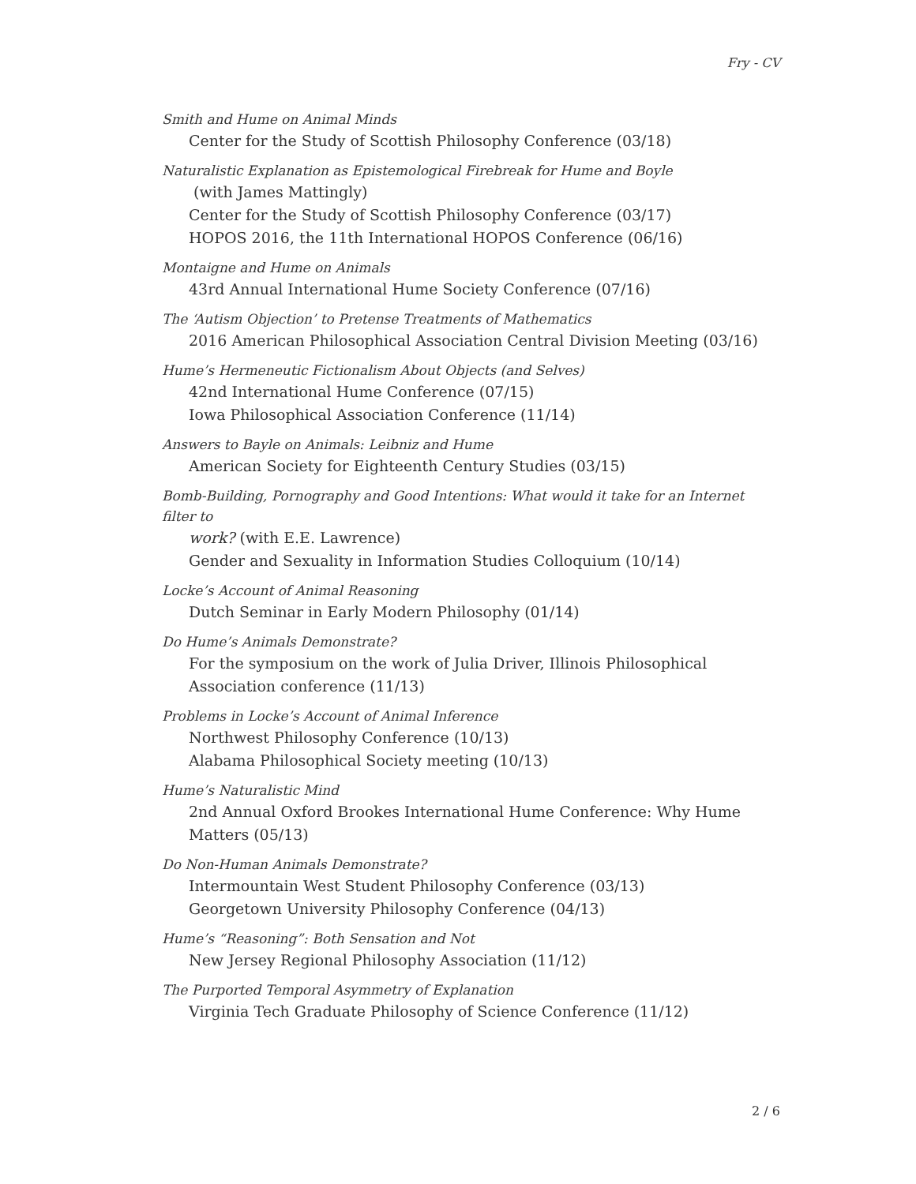Fry - CV
Smith and Hume on Animal Minds
Center for the Study of Scottish Philosophy Conference (03/18)
Naturalistic Explanation as Epistemological Firebreak for Hume and Boyle
(with James Mattingly)
Center for the Study of Scottish Philosophy Conference (03/17)
HOPOS 2016, the 11th International HOPOS Conference (06/16)
Montaigne and Hume on Animals
43rd Annual International Hume Society Conference (07/16)
The ‘Autism Objection’ to Pretense Treatments of Mathematics
2016 American Philosophical Association Central Division Meeting (03/16)
Hume’s Hermeneutic Fictionalism About Objects (and Selves)
42nd International Hume Conference (07/15)
Iowa Philosophical Association Conference (11/14)
Answers to Bayle on Animals: Leibniz and Hume
American Society for Eighteenth Century Studies (03/15)
Bomb-Building, Pornography and Good Intentions: What would it take for an Internet filter to
work? (with E.E. Lawrence)
Gender and Sexuality in Information Studies Colloquium (10/14)
Locke’s Account of Animal Reasoning
Dutch Seminar in Early Modern Philosophy (01/14)
Do Hume’s Animals Demonstrate?
For the symposium on the work of Julia Driver, Illinois Philosophical Association conference (11/13)
Problems in Locke’s Account of Animal Inference
Northwest Philosophy Conference (10/13)
Alabama Philosophical Society meeting (10/13)
Hume’s Naturalistic Mind
2nd Annual Oxford Brookes International Hume Conference: Why Hume Matters (05/13)
Do Non-Human Animals Demonstrate?
Intermountain West Student Philosophy Conference (03/13)
Georgetown University Philosophy Conference (04/13)
Hume’s “Reasoning”: Both Sensation and Not
New Jersey Regional Philosophy Association (11/12)
The Purported Temporal Asymmetry of Explanation
Virginia Tech Graduate Philosophy of Science Conference (11/12)
2 / 6